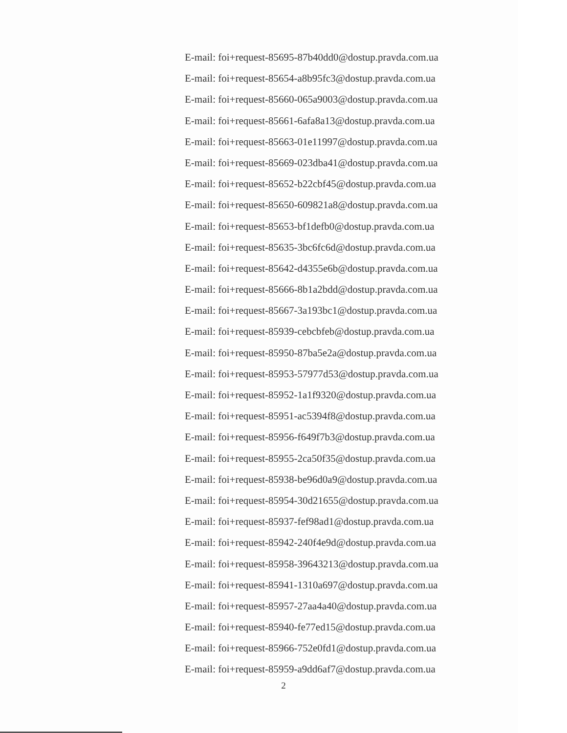E-mail: foi+request-85695-87b40dd0@dostup.pravda.com.ua
E-mail: foi+request-85654-a8b95fc3@dostup.pravda.com.ua
E-mail: foi+request-85660-065a9003@dostup.pravda.com.ua
E-mail: foi+request-85661-6afa8a13@dostup.pravda.com.ua
E-mail: foi+request-85663-01e11997@dostup.pravda.com.ua
E-mail: foi+request-85669-023dba41@dostup.pravda.com.ua
E-mail: foi+request-85652-b22cbf45@dostup.pravda.com.ua
E-mail: foi+request-85650-609821a8@dostup.pravda.com.ua
E-mail: foi+request-85653-bf1defb0@dostup.pravda.com.ua
E-mail: foi+request-85635-3bc6fc6d@dostup.pravda.com.ua
E-mail: foi+request-85642-d4355e6b@dostup.pravda.com.ua
E-mail: foi+request-85666-8b1a2bdd@dostup.pravda.com.ua
E-mail: foi+request-85667-3a193bc1@dostup.pravda.com.ua
E-mail: foi+request-85939-cebcbfeb@dostup.pravda.com.ua
E-mail: foi+request-85950-87ba5e2a@dostup.pravda.com.ua
E-mail: foi+request-85953-57977d53@dostup.pravda.com.ua
E-mail: foi+request-85952-1a1f9320@dostup.pravda.com.ua
E-mail: foi+request-85951-ac5394f8@dostup.pravda.com.ua
E-mail: foi+request-85956-f649f7b3@dostup.pravda.com.ua
E-mail: foi+request-85955-2ca50f35@dostup.pravda.com.ua
E-mail: foi+request-85938-be96d0a9@dostup.pravda.com.ua
E-mail: foi+request-85954-30d21655@dostup.pravda.com.ua
E-mail: foi+request-85937-fef98ad1@dostup.pravda.com.ua
E-mail: foi+request-85942-240f4e9d@dostup.pravda.com.ua
E-mail: foi+request-85958-39643213@dostup.pravda.com.ua
E-mail: foi+request-85941-1310a697@dostup.pravda.com.ua
E-mail: foi+request-85957-27aa4a40@dostup.pravda.com.ua
E-mail: foi+request-85940-fe77ed15@dostup.pravda.com.ua
E-mail: foi+request-85966-752e0fd1@dostup.pravda.com.ua
E-mail: foi+request-85959-a9dd6af7@dostup.pravda.com.ua
2